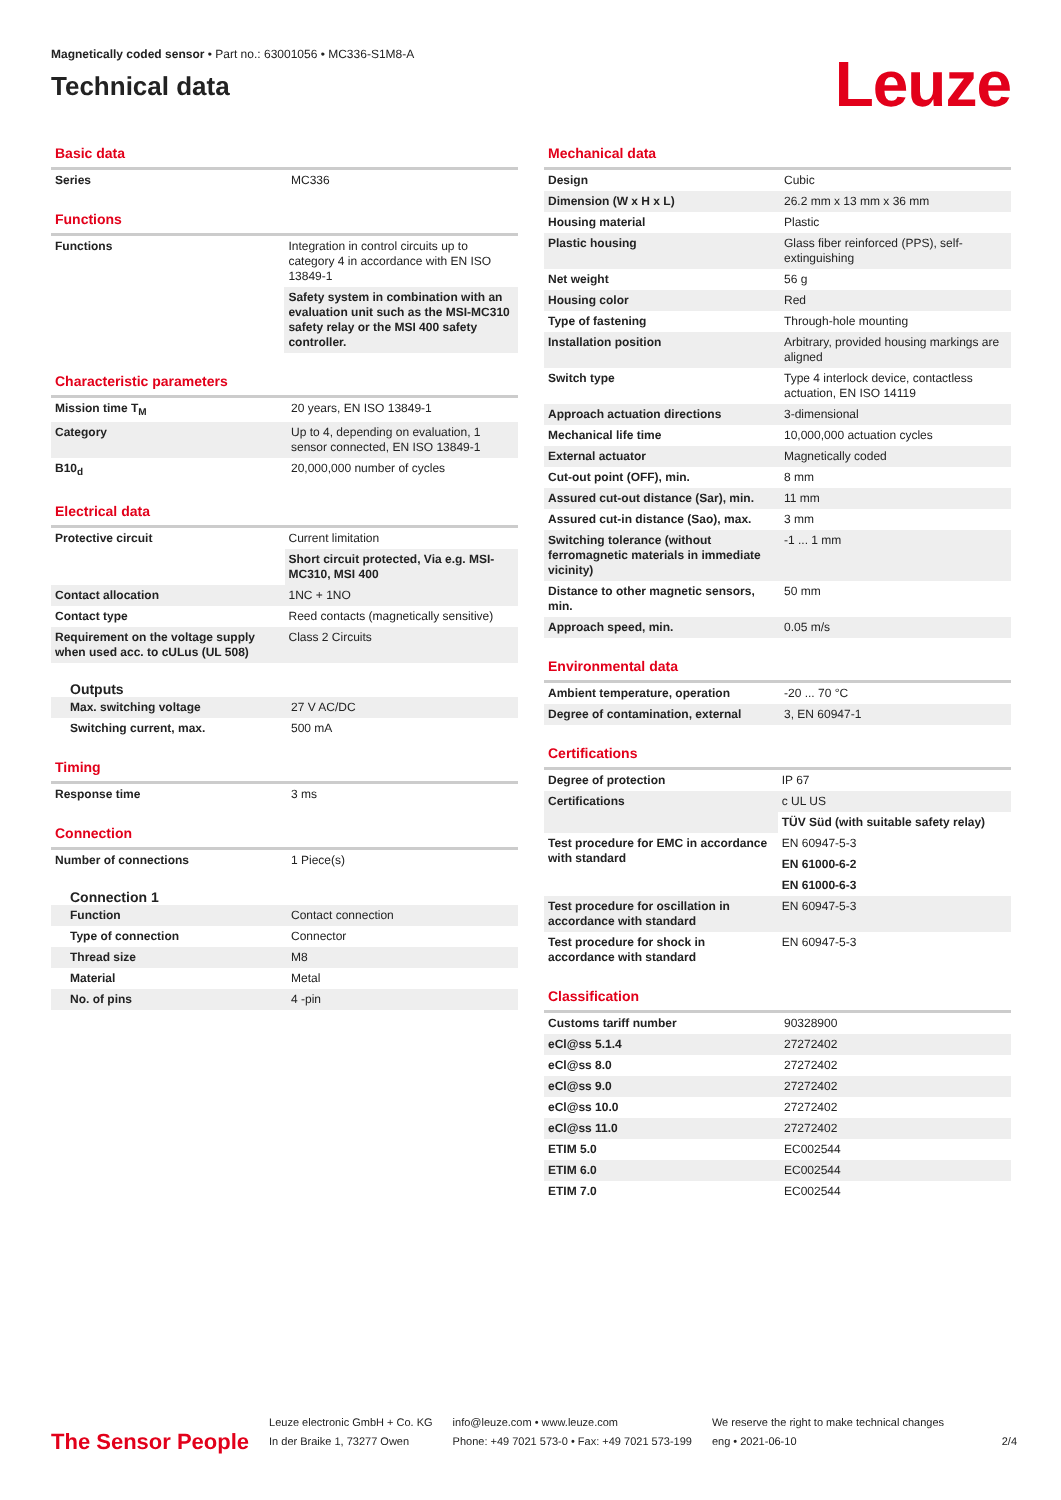Magnetically coded sensor • Part no.: 63001056 • MC336-S1M8-A
Technical data
Leuze
Basic data
| Series | MC336 |
Functions
| Functions | Integration in control circuits up to category 4 in accordance with EN ISO 13849-1 |
| | Safety system in combination with an evaluation unit such as the MSI-MC310 safety relay or the MSI 400 safety controller. |
Characteristic parameters
| Mission time T<sub>M</sub> | 20 years, EN ISO 13849-1 |
| Category | Up to 4, depending on evaluation, 1 sensor connected, EN ISO 13849-1 |
| B10<sub>d</sub> | 20,000,000 number of cycles |
Electrical data
| Protective circuit | Current limitation |
| | Short circuit protected, Via e.g. MSI-MC310, MSI 400 |
| Contact allocation | 1NC + 1NO |
| Contact type | Reed contacts (magnetically sensitive) |
| Requirement on the voltage supply when used acc. to cULus (UL 508) | Class 2 Circuits |
Outputs
| Max. switching voltage | 27 V AC/DC |
| Switching current, max. | 500 mA |
Timing
| Response time | 3 ms |
Connection
| Number of connections | 1 Piece(s) |
Connection 1
| Function | Contact connection |
| Type of connection | Connector |
| Thread size | M8 |
| Material | Metal |
| No. of pins | 4 -pin |
Mechanical data
| Design | Cubic |
| Dimension (W x H x L) | 26.2 mm x 13 mm x 36 mm |
| Housing material | Plastic |
| Plastic housing | Glass fiber reinforced (PPS), self-extinguishing |
| Net weight | 56 g |
| Housing color | Red |
| Type of fastening | Through-hole mounting |
| Installation position | Arbitrary, provided housing markings are aligned |
| Switch type | Type 4 interlock device, contactless actuation, EN ISO 14119 |
| Approach actuation directions | 3-dimensional |
| Mechanical life time | 10,000,000 actuation cycles |
| External actuator | Magnetically coded |
| Cut-out point (OFF), min. | 8 mm |
| Assured cut-out distance (Sar), min. | 11 mm |
| Assured cut-in distance (Sao), max. | 3 mm |
| Switching tolerance (without ferromagnetic materials in immediate vicinity) | -1 ... 1 mm |
| Distance to other magnetic sensors, min. | 50 mm |
| Approach speed, min. | 0.05 m/s |
Environmental data
| Ambient temperature, operation | -20 ... 70 °C |
| Degree of contamination, external | 3, EN 60947-1 |
Certifications
| Degree of protection | IP 67 |
| Certifications | c UL US |
| | TÜV Süd (with suitable safety relay) |
| Test procedure for EMC in accordance with standard | EN 60947-5-3 |
| | EN 61000-6-2 |
| | EN 61000-6-3 |
| Test procedure for oscillation in accordance with standard | EN 60947-5-3 |
| Test procedure for shock in accordance with standard | EN 60947-5-3 |
Classification
| Customs tariff number | 90328900 |
| eCl@ss 5.1.4 | 27272402 |
| eCl@ss 8.0 | 27272402 |
| eCl@ss 9.0 | 27272402 |
| eCl@ss 10.0 | 27272402 |
| eCl@ss 11.0 | 27272402 |
| ETIM 5.0 | EC002544 |
| ETIM 6.0 | EC002544 |
| ETIM 7.0 | EC002544 |
The Sensor People
Leuze electronic GmbH + Co. KG
In der Braike 1, 73277 Owen
info@leuze.com • www.leuze.com
Phone: +49 7021 573-0 • Fax: +49 7021 573-199
We reserve the right to make technical changes
eng • 2021-06-10
2/4